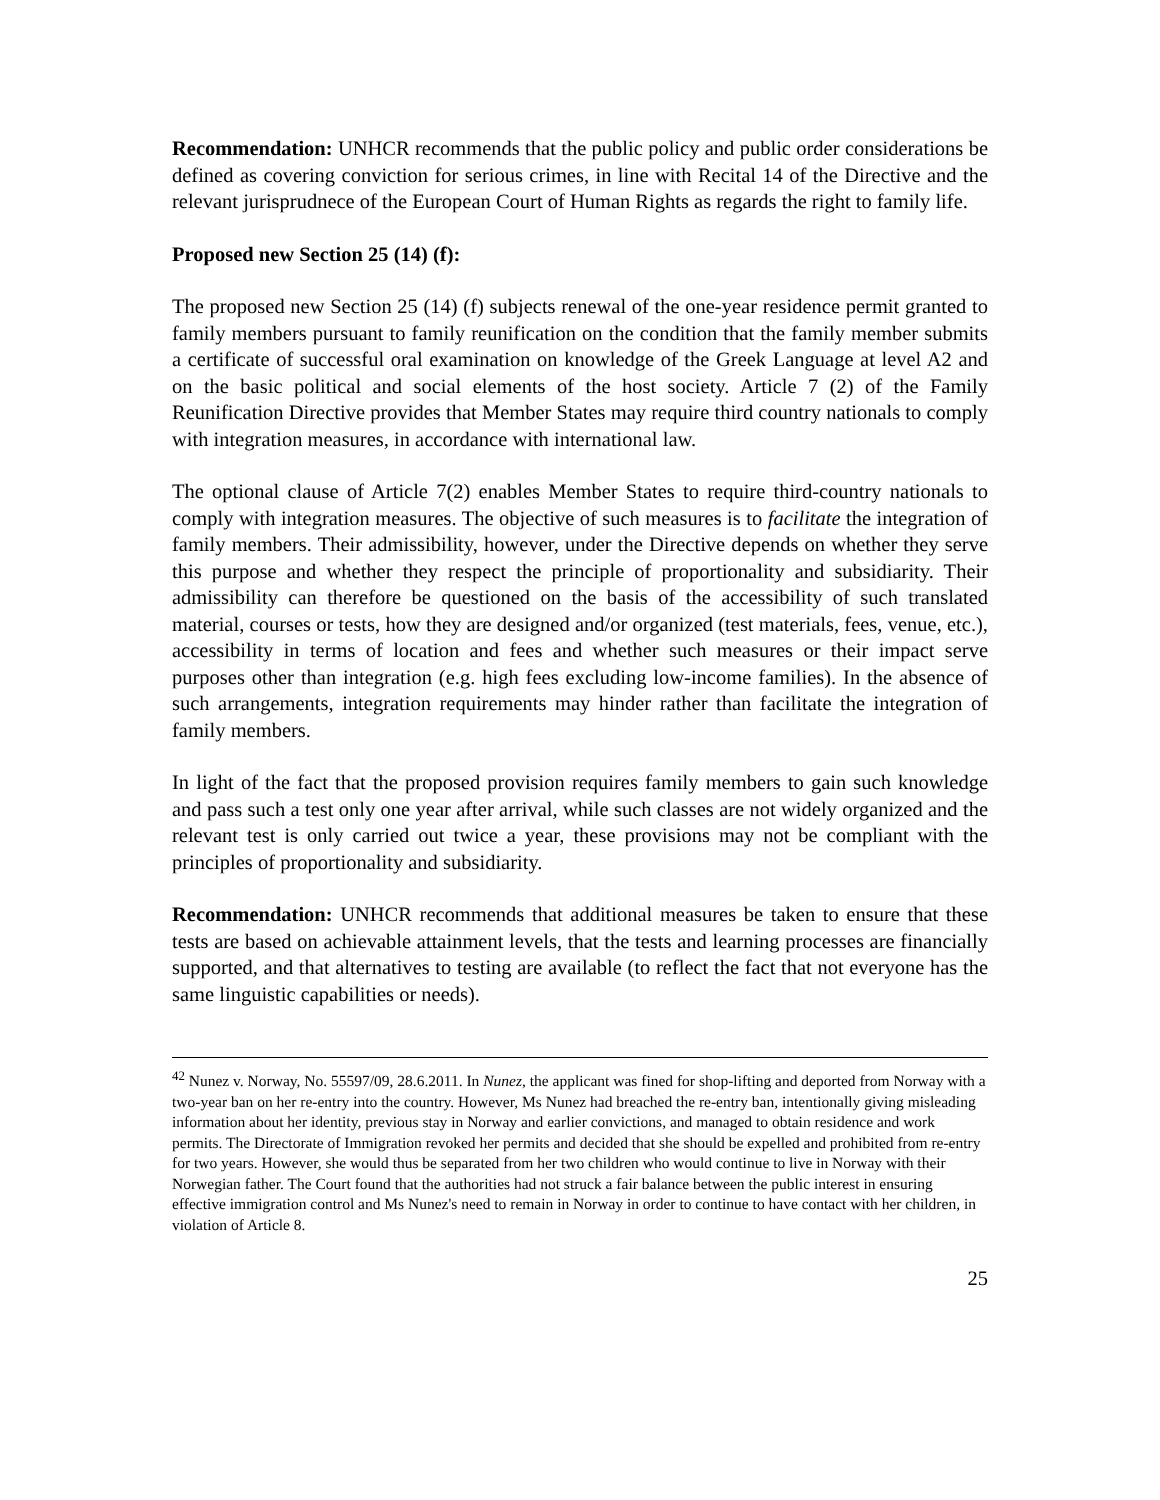Recommendation: UNHCR recommends that the public policy and public order considerations be defined as covering conviction for serious crimes, in line with Recital 14 of the Directive and the relevant jurisprudnece of the European Court of Human Rights as regards the right to family life.
Proposed new Section 25 (14) (f):
The proposed new Section 25 (14) (f) subjects renewal of the one-year residence permit granted to family members pursuant to family reunification on the condition that the family member submits a certificate of successful oral examination on knowledge of the Greek Language at level A2 and on the basic political and social elements of the host society. Article 7 (2) of the Family Reunification Directive provides that Member States may require third country nationals to comply with integration measures, in accordance with international law.
The optional clause of Article 7(2) enables Member States to require third-country nationals to comply with integration measures. The objective of such measures is to facilitate the integration of family members. Their admissibility, however, under the Directive depends on whether they serve this purpose and whether they respect the principle of proportionality and subsidiarity. Their admissibility can therefore be questioned on the basis of the accessibility of such translated material, courses or tests, how they are designed and/or organized (test materials, fees, venue, etc.), accessibility in terms of location and fees and whether such measures or their impact serve purposes other than integration (e.g. high fees excluding low-income families). In the absence of such arrangements, integration requirements may hinder rather than facilitate the integration of family members.
In light of the fact that the proposed provision requires family members to gain such knowledge and pass such a test only one year after arrival, while such classes are not widely organized and the relevant test is only carried out twice a year, these provisions may not be compliant with the principles of proportionality and subsidiarity.
Recommendation: UNHCR recommends that additional measures be taken to ensure that these tests are based on achievable attainment levels, that the tests and learning processes are financially supported, and that alternatives to testing are available (to reflect the fact that not everyone has the same linguistic capabilities or needs).
<sup>42</sup> Nunez v. Norway, No. 55597/09, 28.6.2011. In Nunez, the applicant was fined for shop-lifting and deported from Norway with a two-year ban on her re-entry into the country. However, Ms Nunez had breached the re-entry ban, intentionally giving misleading information about her identity, previous stay in Norway and earlier convictions, and managed to obtain residence and work permits. The Directorate of Immigration revoked her permits and decided that she should be expelled and prohibited from re-entry for two years. However, she would thus be separated from her two children who would continue to live in Norway with their Norwegian father. The Court found that the authorities had not struck a fair balance between the public interest in ensuring effective immigration control and Ms Nunez's need to remain in Norway in order to continue to have contact with her children, in violation of Article 8.
25